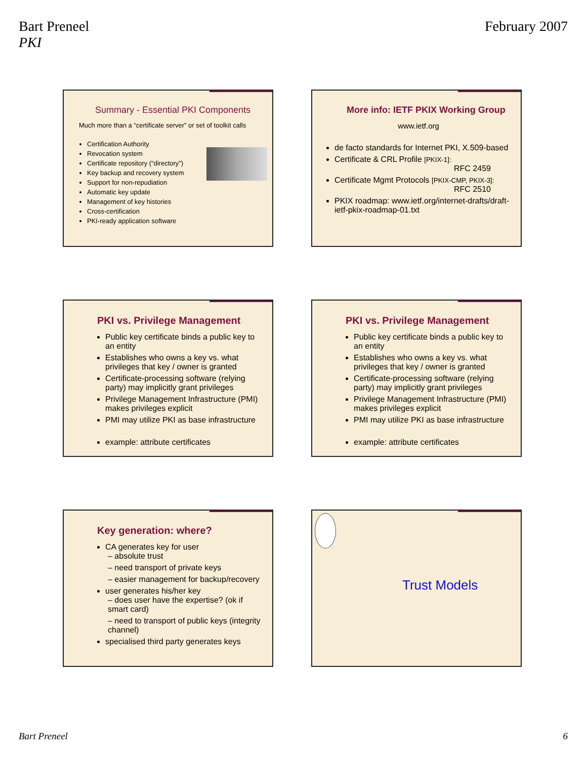Bart Preneel
PKI
February 2007
Summary - Essential PKI Components
Much more than a “certificate server” or set of toolkit calls
Certification Authority
Revocation system
Certificate repository (“directory”)
Key backup and recovery system
Support for non-repudiation
Automatic key update
Management of key histories
Cross-certification
PKI-ready application software
More info: IETF PKIX Working Group
www.ietf.org
de facto standards for Internet PKI, X.509-based
Certificate & CRL Profile [PKIX-1]:
RFC 2459
Certificate Mgmt Protocols [PKIX-CMP, PKIX-3]:
RFC 2510
PKIX roadmap: www.ietf.org/internet-drafts/draft-ietf-pkix-roadmap-01.txt
PKI vs. Privilege Management
Public key certificate binds a public key to an entity
Establishes who owns a key vs. what privileges that key / owner is granted
Certificate-processing software (relying party) may implicitly grant privileges
Privilege Management Infrastructure (PMI) makes privileges explicit
PMI may utilize PKI as base infrastructure
example: attribute certificates
PKI vs. Privilege Management
Public key certificate binds a public key to an entity
Establishes who owns a key vs. what privileges that key / owner is granted
Certificate-processing software (relying party) may implicitly grant privileges
Privilege Management Infrastructure (PMI) makes privileges explicit
PMI may utilize PKI as base infrastructure
example: attribute certificates
Key generation: where?
CA generates key for user
– absolute trust
– need transport of private keys
– easier management for backup/recovery
user generates his/her key
– does user have the expertise? (ok if smart card)
– need to transport of public keys (integrity channel)
specialised third party generates keys
Trust Models
Bart Preneel 6